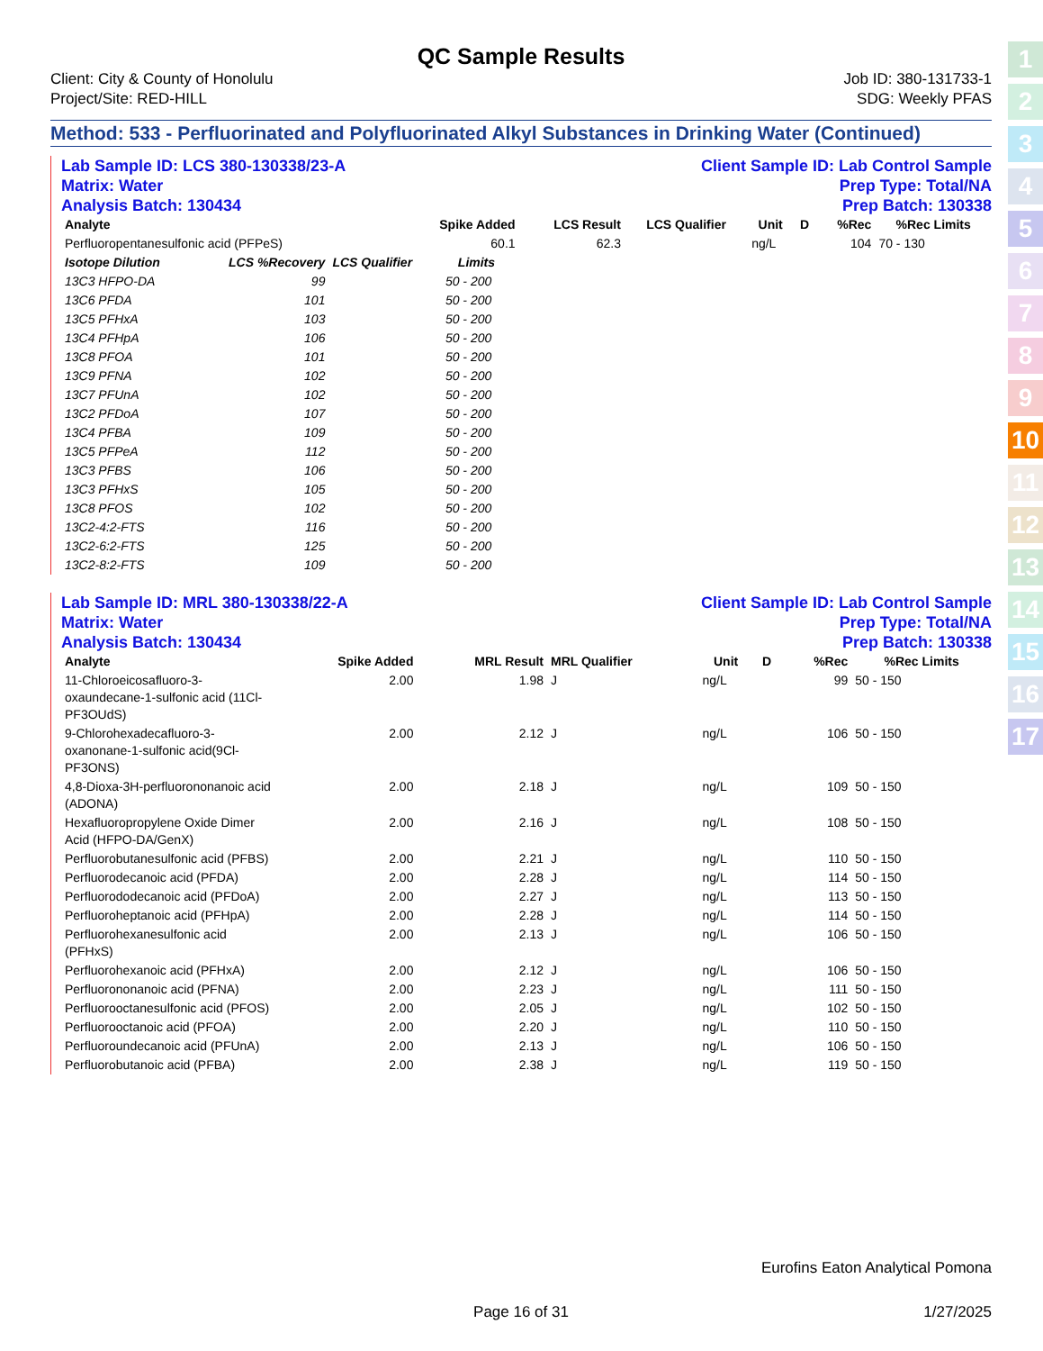1
2
3
4
5
6
7
8
9
10
11
12
13
14
15
16
17
QC Sample Results
Client: City & County of Honolulu
Project/Site: RED-HILL
Job ID: 380-131733-1
SDG: Weekly PFAS
Method: 533 - Perfluorinated and Polyfluorinated Alkyl Substances in Drinking Water (Continued)
Lab Sample ID: LCS 380-130338/23-A
Matrix: Water
Analysis Batch: 130434
Client Sample ID: Lab Control Sample
Prep Type: Total/NA
Prep Batch: 130338
| Analyte | | | Spike Added | LCS Result | LCS Qualifier | Unit | D | %Rec | %Rec Limits |
| --- | --- | --- | --- | --- | --- | --- | --- | --- | --- |
| Perfluoropentanesulfonic acid (PFPeS) | | | 60.1 | 62.3 | | ng/L | | 104 | 70 - 130 |
| Isotope Dilution | LCS %Recovery | LCS Qualifier | Limits |
| --- | --- | --- | --- |
| 13C3 HFPO-DA | 99 | | 50 - 200 |
| 13C6 PFDA | 101 | | 50 - 200 |
| 13C5 PFHxA | 103 | | 50 - 200 |
| 13C4 PFHpA | 106 | | 50 - 200 |
| 13C8 PFOA | 101 | | 50 - 200 |
| 13C9 PFNA | 102 | | 50 - 200 |
| 13C7 PFUnA | 102 | | 50 - 200 |
| 13C2 PFDoA | 107 | | 50 - 200 |
| 13C4 PFBA | 109 | | 50 - 200 |
| 13C5 PFPeA | 112 | | 50 - 200 |
| 13C3 PFBS | 106 | | 50 - 200 |
| 13C3 PFHxS | 105 | | 50 - 200 |
| 13C8 PFOS | 102 | | 50 - 200 |
| 13C2-4:2-FTS | 116 | | 50 - 200 |
| 13C2-6:2-FTS | 125 | | 50 - 200 |
| 13C2-8:2-FTS | 109 | | 50 - 200 |
Lab Sample ID: MRL 380-130338/22-A
Matrix: Water
Analysis Batch: 130434
Client Sample ID: Lab Control Sample
Prep Type: Total/NA
Prep Batch: 130338
| Analyte | Spike Added | MRL Result | MRL Qualifier | Unit | D | %Rec | %Rec Limits |
| --- | --- | --- | --- | --- | --- | --- | --- |
| 11-Chloroeicosafluoro-3-oxaundecane-1-sulfonic acid (11Cl-PF3OUdS) | 2.00 | 1.98 | J | ng/L | | 99 | 50 - 150 |
| 9-Chlorohexadecafluoro-3-oxanonane-1-sulfonic acid(9Cl-PF3ONS) | 2.00 | 2.12 | J | ng/L | | 106 | 50 - 150 |
| 4,8-Dioxa-3H-perfluorononanoic acid (ADONA) | 2.00 | 2.18 | J | ng/L | | 109 | 50 - 150 |
| Hexafluoropropylene Oxide Dimer Acid (HFPO-DA/GenX) | 2.00 | 2.16 | J | ng/L | | 108 | 50 - 150 |
| Perfluorobutanesulfonic acid (PFBS) | 2.00 | 2.21 | J | ng/L | | 110 | 50 - 150 |
| Perfluorodecanoic acid (PFDA) | 2.00 | 2.28 | J | ng/L | | 114 | 50 - 150 |
| Perfluorododecanoic acid (PFDoA) | 2.00 | 2.27 | J | ng/L | | 113 | 50 - 150 |
| Perfluoroheptanoic acid (PFHpA) | 2.00 | 2.28 | J | ng/L | | 114 | 50 - 150 |
| Perfluorohexanesulfonic acid (PFHxS) | 2.00 | 2.13 | J | ng/L | | 106 | 50 - 150 |
| Perfluorohexanoic acid (PFHxA) | 2.00 | 2.12 | J | ng/L | | 106 | 50 - 150 |
| Perfluorononanoic acid (PFNA) | 2.00 | 2.23 | J | ng/L | | 111 | 50 - 150 |
| Perfluorooctanesulfonic acid (PFOS) | 2.00 | 2.05 | J | ng/L | | 102 | 50 - 150 |
| Perfluorooctanoic acid (PFOA) | 2.00 | 2.20 | J | ng/L | | 110 | 50 - 150 |
| Perfluoroundecanoic acid (PFUnA) | 2.00 | 2.13 | J | ng/L | | 106 | 50 - 150 |
| Perfluorobutanoic acid (PFBA) | 2.00 | 2.38 | J | ng/L | | 119 | 50 - 150 |
Eurofins Eaton Analytical Pomona
Page 16 of 31 1/27/2025